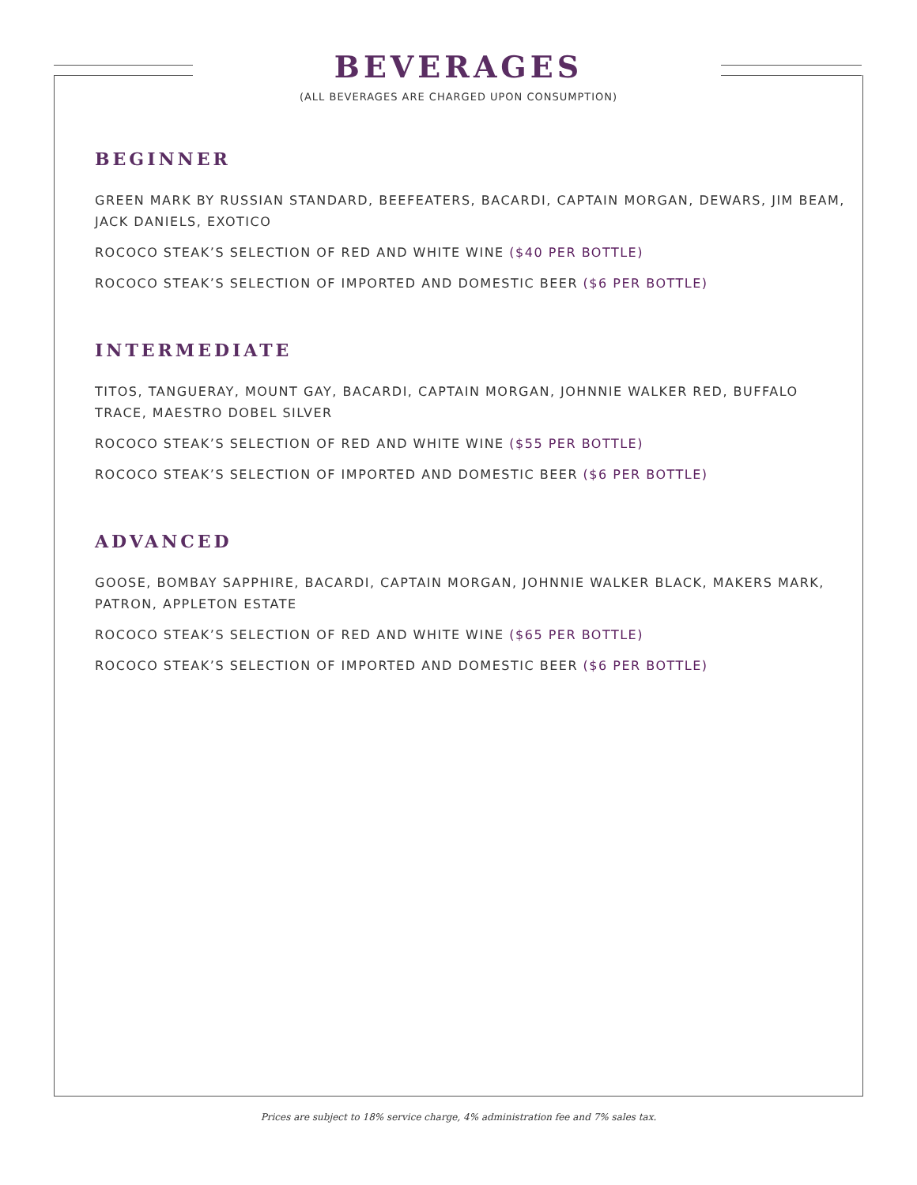BEVERAGES
(ALL BEVERAGES ARE CHARGED UPON CONSUMPTION)
BEGINNER
GREEN MARK BY RUSSIAN STANDARD, BEEFEATERS, BACARDI, CAPTAIN MORGAN, DEWARS, JIM BEAM, JACK DANIELS, EXOTICO
ROCOCO STEAK’S SELECTION OF RED AND WHITE WINE ($40 PER BOTTLE)
ROCOCO STEAK’S SELECTION OF IMPORTED AND DOMESTIC BEER ($6 PER BOTTLE)
INTERMEDIATE
TITOS, TANGUERAY, MOUNT GAY, BACARDI, CAPTAIN MORGAN, JOHNNIE WALKER RED, BUFFALO TRACE, MAESTRO DOBEL SILVER
ROCOCO STEAK’S SELECTION OF RED AND WHITE WINE ($55 PER BOTTLE)
ROCOCO STEAK’S SELECTION OF IMPORTED AND DOMESTIC BEER ($6 PER BOTTLE)
ADVANCED
GOOSE, BOMBAY SAPPHIRE, BACARDI, CAPTAIN MORGAN, JOHNNIE WALKER BLACK, MAKERS MARK, PATRON, APPLETON ESTATE
ROCOCO STEAK’S SELECTION OF RED AND WHITE WINE ($65 PER BOTTLE)
ROCOCO STEAK’S SELECTION OF IMPORTED AND DOMESTIC BEER ($6 PER BOTTLE)
Prices are subject to 18% service charge, 4% administration fee and 7% sales tax.